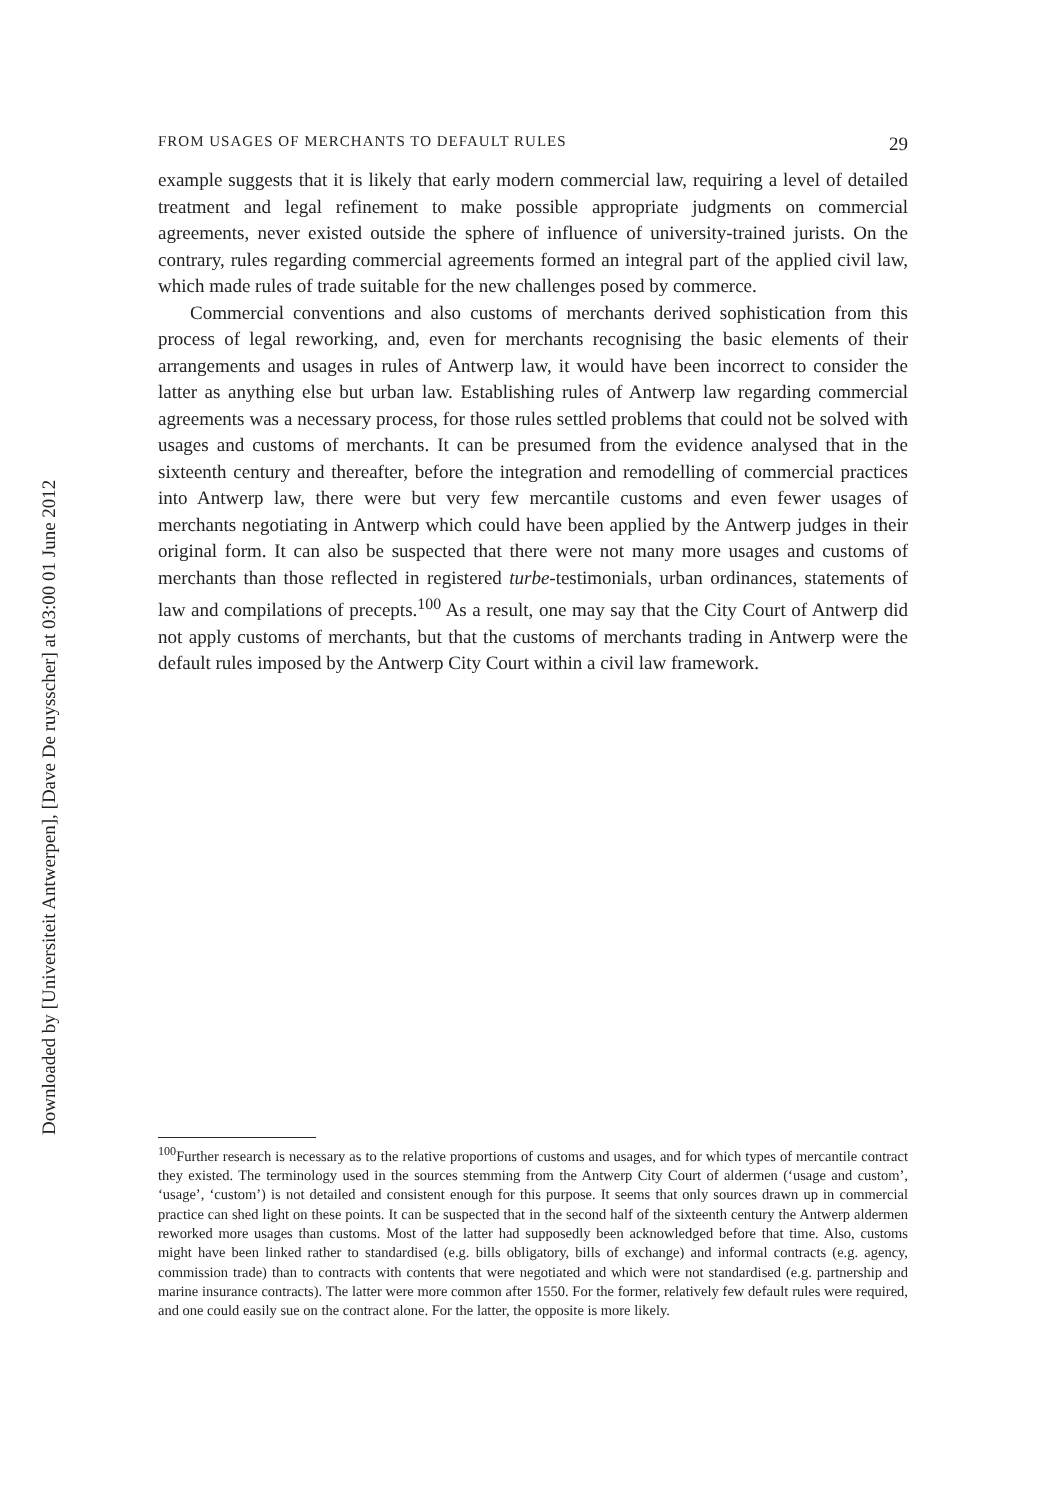FROM USAGES OF MERCHANTS TO DEFAULT RULES 29
example suggests that it is likely that early modern commercial law, requiring a level of detailed treatment and legal refinement to make possible appropriate judgments on commercial agreements, never existed outside the sphere of influence of university-trained jurists. On the contrary, rules regarding commercial agreements formed an integral part of the applied civil law, which made rules of trade suitable for the new challenges posed by commerce.
Commercial conventions and also customs of merchants derived sophistication from this process of legal reworking, and, even for merchants recognising the basic elements of their arrangements and usages in rules of Antwerp law, it would have been incorrect to consider the latter as anything else but urban law. Establishing rules of Antwerp law regarding commercial agreements was a necessary process, for those rules settled problems that could not be solved with usages and customs of merchants. It can be presumed from the evidence analysed that in the sixteenth century and thereafter, before the integration and remodelling of commercial practices into Antwerp law, there were but very few mercantile customs and even fewer usages of merchants negotiating in Antwerp which could have been applied by the Antwerp judges in their original form. It can also be suspected that there were not many more usages and customs of merchants than those reflected in registered turbe-testimonials, urban ordinances, statements of law and compilations of precepts.<sup>100</sup> As a result, one may say that the City Court of Antwerp did not apply customs of merchants, but that the customs of merchants trading in Antwerp were the default rules imposed by the Antwerp City Court within a civil law framework.
<sup>100</sup> Further research is necessary as to the relative proportions of customs and usages, and for which types of mercantile contract they existed. The terminology used in the sources stemming from the Antwerp City Court of aldermen (‘usage and custom’, ‘usage’, ‘custom’) is not detailed and consistent enough for this purpose. It seems that only sources drawn up in commercial practice can shed light on these points. It can be suspected that in the second half of the sixteenth century the Antwerp aldermen reworked more usages than customs. Most of the latter had supposedly been acknowledged before that time. Also, customs might have been linked rather to standardised (e.g. bills obligatory, bills of exchange) and informal contracts (e.g. agency, commission trade) than to contracts with contents that were negotiated and which were not standardised (e.g. partnership and marine insurance contracts). The latter were more common after 1550. For the former, relatively few default rules were required, and one could easily sue on the contract alone. For the latter, the opposite is more likely.
Downloaded by [Universiteit Antwerpen], [Dave De ruysscher] at 03:00 01 June 2012